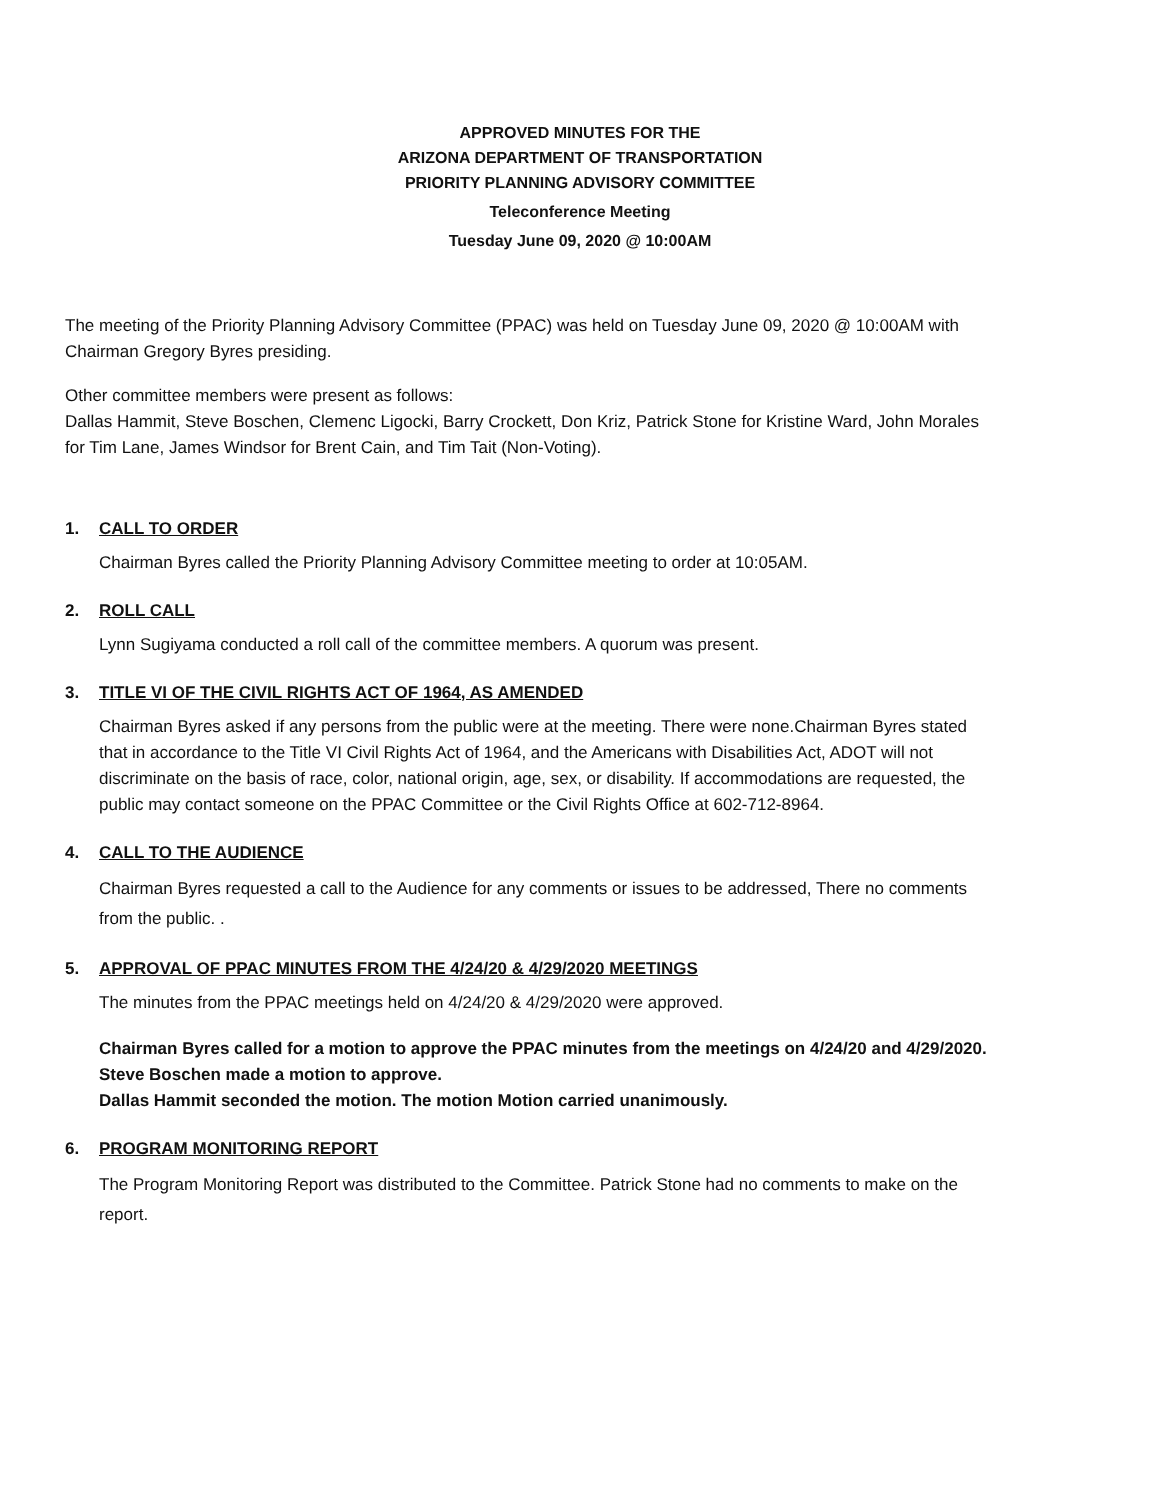APPROVED MINUTES FOR THE
ARIZONA DEPARTMENT OF TRANSPORTATION
PRIORITY PLANNING ADVISORY COMMITTEE
Teleconference Meeting
Tuesday June 09, 2020 @ 10:00AM
The meeting of the Priority Planning Advisory Committee (PPAC) was held on Tuesday June 09, 2020 @ 10:00AM with Chairman Gregory Byres presiding.
Other committee members were present as follows:
Dallas Hammit, Steve Boschen, Clemenc Ligocki, Barry Crockett, Don Kriz, Patrick Stone for Kristine Ward, John Morales for Tim Lane, James Windsor for Brent Cain, and Tim Tait (Non-Voting).
1. CALL TO ORDER
Chairman Byres called the Priority Planning Advisory Committee meeting to order at 10:05AM.
2. ROLL CALL
Lynn Sugiyama conducted a roll call of the committee members. A quorum was present.
3. TITLE VI OF THE CIVIL RIGHTS ACT OF 1964, AS AMENDED
Chairman Byres asked if any persons from the public were at the meeting. There were none.Chairman Byres stated that in accordance to the Title VI Civil Rights Act of 1964, and the Americans with Disabilities Act, ADOT will not discriminate on the basis of race, color, national origin, age, sex, or disability. If accommodations are requested, the public may contact someone on the PPAC Committee or the Civil Rights Office at 602-712-8964.
4. CALL TO THE AUDIENCE
Chairman Byres requested a call to the Audience for any comments or issues to be addressed, There no comments from the public. .
5. APPROVAL OF PPAC MINUTES FROM THE 4/24/20 & 4/29/2020 MEETINGS
The minutes from the PPAC meetings held on 4/24/20 & 4/29/2020 were approved.
Chairman Byres called for a motion to approve the PPAC minutes from the meetings on 4/24/20 and 4/29/2020.
Steve Boschen made a motion to approve.
Dallas Hammit seconded the motion. The motion Motion carried unanimously.
6. PROGRAM MONITORING REPORT
The Program Monitoring Report was distributed to the Committee. Patrick Stone had no comments to make on the report.